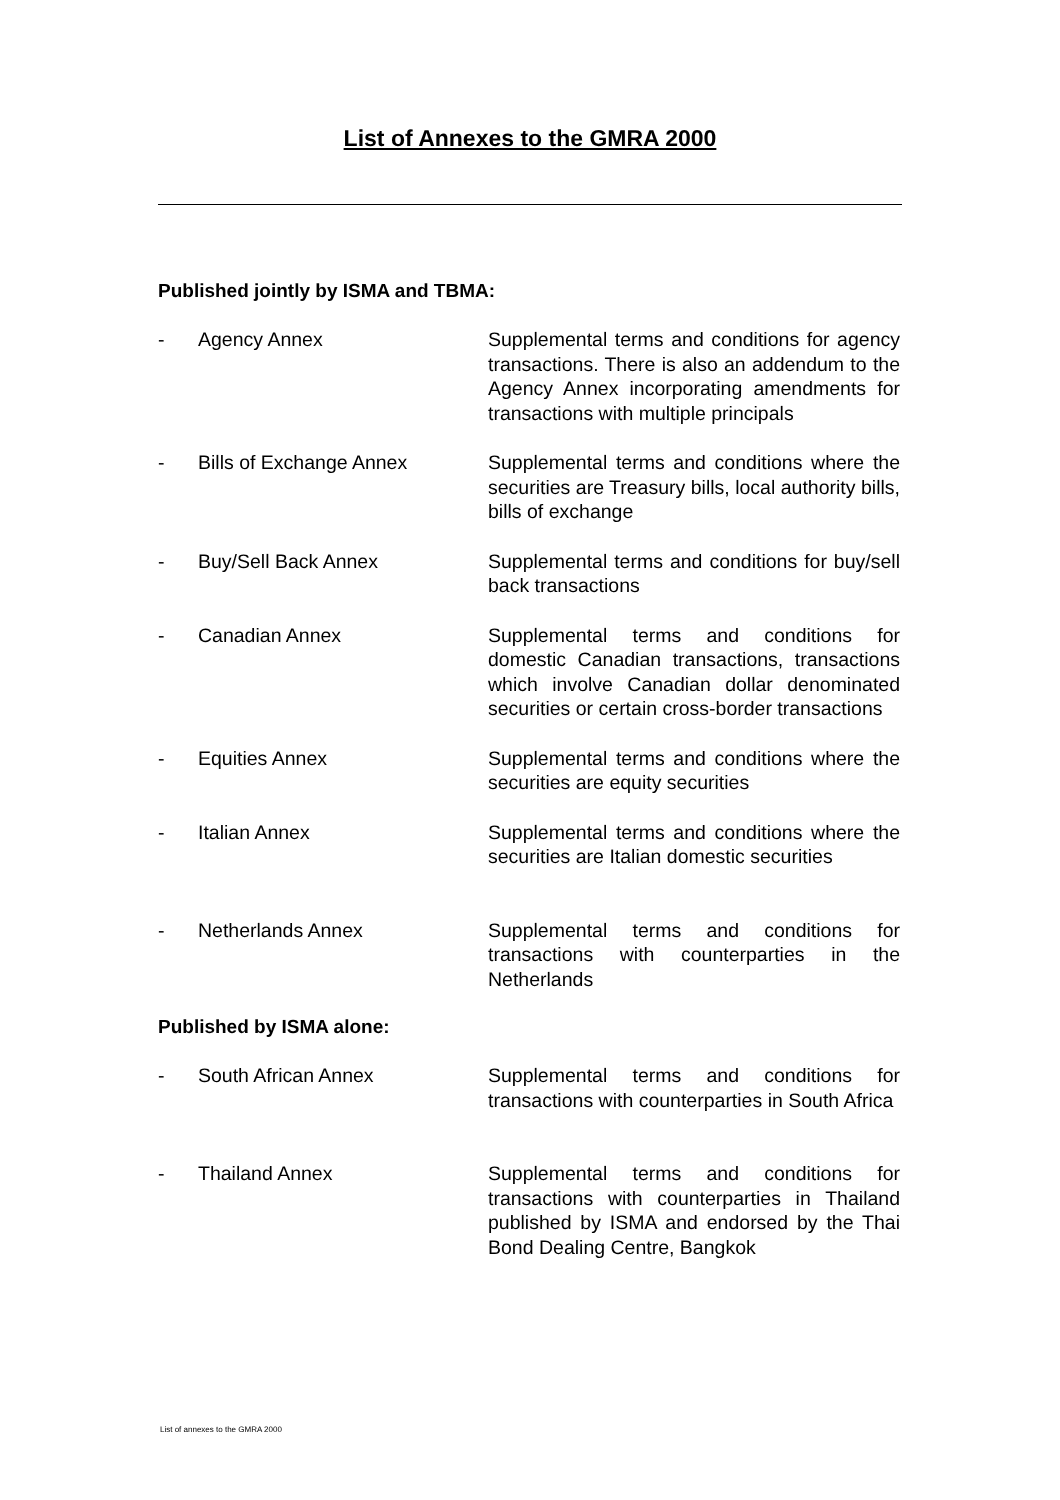List of Annexes to the GMRA 2000
Published jointly by ISMA and TBMA:
- Agency Annex Supplemental terms and conditions for agency transactions. There is also an addendum to the Agency Annex incorporating amendments for transactions with multiple principals
- Bills of Exchange Annex Supplemental terms and conditions where the securities are Treasury bills, local authority bills, bills of exchange
- Buy/Sell Back Annex Supplemental terms and conditions for buy/sell back transactions
- Canadian Annex Supplemental terms and conditions for domestic Canadian transactions, transactions which involve Canadian dollar denominated securities or certain cross-border transactions
- Equities Annex Supplemental terms and conditions where the securities are equity securities
- Italian Annex Supplemental terms and conditions where the securities are Italian domestic securities
- Netherlands Annex Supplemental terms and conditions for transactions with counterparties in the Netherlands
Published by ISMA alone:
- South African Annex Supplemental terms and conditions for transactions with counterparties in South Africa
- Thailand Annex Supplemental terms and conditions for transactions with counterparties in Thailand published by ISMA and endorsed by the Thai Bond Dealing Centre, Bangkok
List of annexes to the GMRA 2000